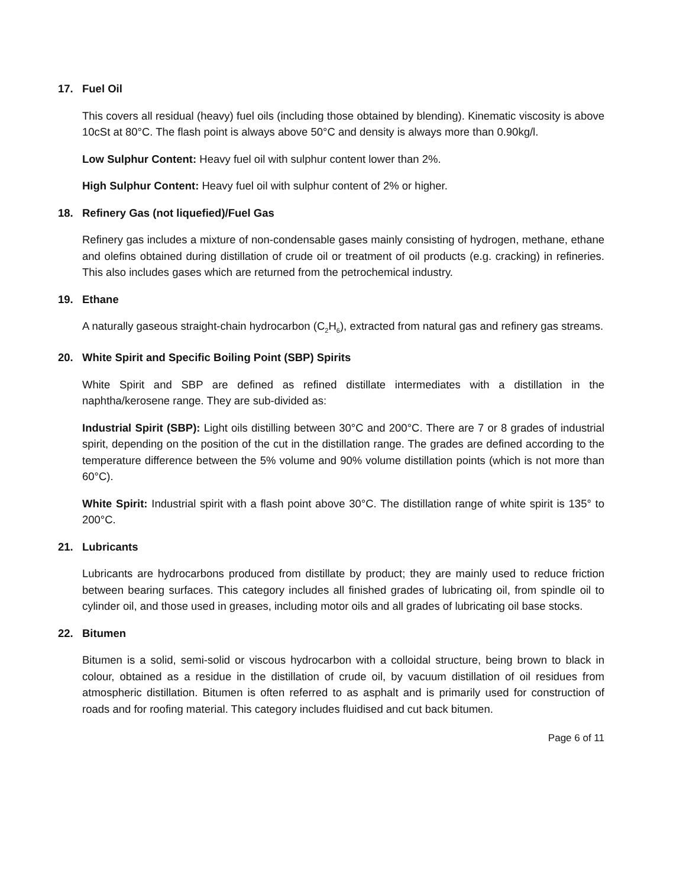17. Fuel Oil
This covers all residual (heavy) fuel oils (including those obtained by blending). Kinematic viscosity is above 10cSt at 80°C. The flash point is always above 50°C and density is always more than 0.90kg/l.
Low Sulphur Content: Heavy fuel oil with sulphur content lower than 2%.
High Sulphur Content: Heavy fuel oil with sulphur content of 2% or higher.
18. Refinery Gas (not liquefied)/Fuel Gas
Refinery gas includes a mixture of non-condensable gases mainly consisting of hydrogen, methane, ethane and olefins obtained during distillation of crude oil or treatment of oil products (e.g. cracking) in refineries. This also includes gases which are returned from the petrochemical industry.
19. Ethane
A naturally gaseous straight-chain hydrocarbon (C<sub>2</sub>H<sub>6</sub>), extracted from natural gas and refinery gas streams.
20. White Spirit and Specific Boiling Point (SBP) Spirits
White Spirit and SBP are defined as refined distillate intermediates with a distillation in the naphtha/kerosene range. They are sub-divided as:
Industrial Spirit (SBP): Light oils distilling between 30°C and 200°C. There are 7 or 8 grades of industrial spirit, depending on the position of the cut in the distillation range. The grades are defined according to the temperature difference between the 5% volume and 90% volume distillation points (which is not more than 60°C).
White Spirit: Industrial spirit with a flash point above 30°C. The distillation range of white spirit is 135° to 200°C.
21. Lubricants
Lubricants are hydrocarbons produced from distillate by product; they are mainly used to reduce friction between bearing surfaces. This category includes all finished grades of lubricating oil, from spindle oil to cylinder oil, and those used in greases, including motor oils and all grades of lubricating oil base stocks.
22. Bitumen
Bitumen is a solid, semi-solid or viscous hydrocarbon with a colloidal structure, being brown to black in colour, obtained as a residue in the distillation of crude oil, by vacuum distillation of oil residues from atmospheric distillation. Bitumen is often referred to as asphalt and is primarily used for construction of roads and for roofing material. This category includes fluidised and cut back bitumen.
Page 6 of 11